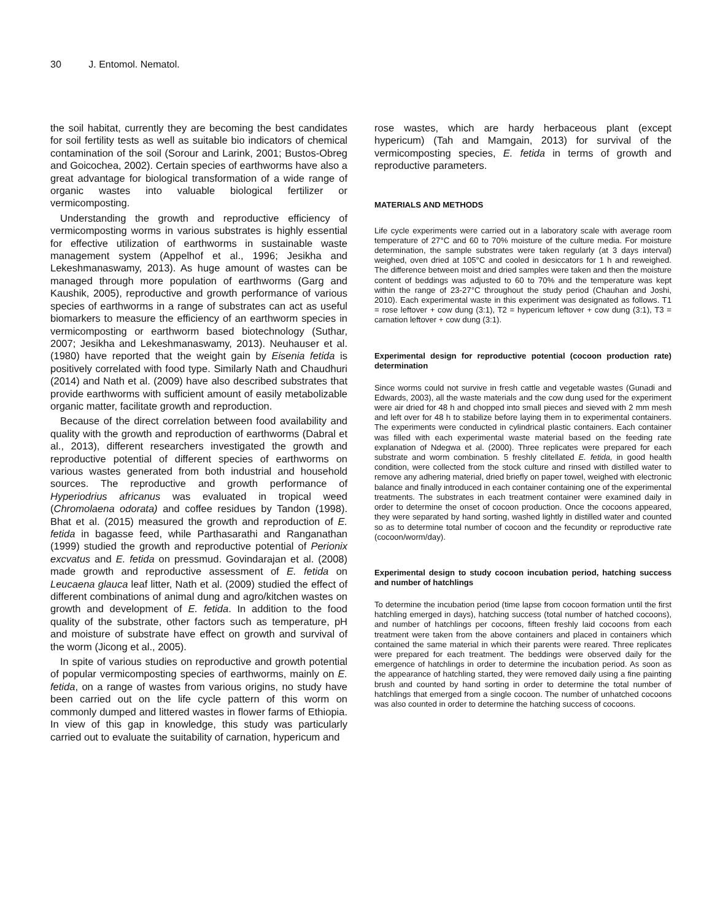30 J. Entomol. Nematol.
the soil habitat, currently they are becoming the best candidates for soil fertility tests as well as suitable bio indicators of chemical contamination of the soil (Sorour and Larink, 2001; Bustos-Obreg and Goicochea, 2002). Certain species of earthworms have also a great advantage for biological transformation of a wide range of organic wastes into valuable biological fertilizer or vermicomposting.
Understanding the growth and reproductive efficiency of vermicomposting worms in various substrates is highly essential for effective utilization of earthworms in sustainable waste management system (Appelhof et al., 1996; Jesikha and Lekeshmanaswamy, 2013). As huge amount of wastes can be managed through more population of earthworms (Garg and Kaushik, 2005), reproductive and growth performance of various species of earthworms in a range of substrates can act as useful biomarkers to measure the efficiency of an earthworm species in vermicomposting or earthworm based biotechnology (Suthar, 2007; Jesikha and Lekeshmanaswamy, 2013). Neuhauser et al. (1980) have reported that the weight gain by Eisenia fetida is positively correlated with food type. Similarly Nath and Chaudhuri (2014) and Nath et al. (2009) have also described substrates that provide earthworms with sufficient amount of easily metabolizable organic matter, facilitate growth and reproduction.
Because of the direct correlation between food availability and quality with the growth and reproduction of earthworms (Dabral et al., 2013), different researchers investigated the growth and reproductive potential of different species of earthworms on various wastes generated from both industrial and household sources. The reproductive and growth performance of Hyperiodrius africanus was evaluated in tropical weed (Chromolaena odorata) and coffee residues by Tandon (1998). Bhat et al. (2015) measured the growth and reproduction of E. fetida in bagasse feed, while Parthasarathi and Ranganathan (1999) studied the growth and reproductive potential of Perionix excvatus and E. fetida on pressmud. Govindarajan et al. (2008) made growth and reproductive assessment of E. fetida on Leucaena glauca leaf litter, Nath et al. (2009) studied the effect of different combinations of animal dung and agro/kitchen wastes on growth and development of E. fetida. In addition to the food quality of the substrate, other factors such as temperature, pH and moisture of substrate have effect on growth and survival of the worm (Jicong et al., 2005).
In spite of various studies on reproductive and growth potential of popular vermicomposting species of earthworms, mainly on E. fetida, on a range of wastes from various origins, no study have been carried out on the life cycle pattern of this worm on commonly dumped and littered wastes in flower farms of Ethiopia. In view of this gap in knowledge, this study was particularly carried out to evaluate the suitability of carnation, hypericum and
rose wastes, which are hardy herbaceous plant (except hypericum) (Tah and Mamgain, 2013) for survival of the vermicomposting species, E. fetida in terms of growth and reproductive parameters.
MATERIALS AND METHODS
Life cycle experiments were carried out in a laboratory scale with average room temperature of 27°C and 60 to 70% moisture of the culture media. For moisture determination, the sample substrates were taken regularly (at 3 days interval) weighed, oven dried at 105°C and cooled in desiccators for 1 h and reweighed. The difference between moist and dried samples were taken and then the moisture content of beddings was adjusted to 60 to 70% and the temperature was kept within the range of 23-27°C throughout the study period (Chauhan and Joshi, 2010). Each experimental waste in this experiment was designated as follows. T1 = rose leftover + cow dung (3:1), T2 = hypericum leftover + cow dung (3:1), T3 = carnation leftover + cow dung (3:1).
Experimental design for reproductive potential (cocoon production rate) determination
Since worms could not survive in fresh cattle and vegetable wastes (Gunadi and Edwards, 2003), all the waste materials and the cow dung used for the experiment were air dried for 48 h and chopped into small pieces and sieved with 2 mm mesh and left over for 48 h to stabilize before laying them in to experimental containers. The experiments were conducted in cylindrical plastic containers. Each container was filled with each experimental waste material based on the feeding rate explanation of Ndegwa et al. (2000). Three replicates were prepared for each substrate and worm combination. 5 freshly clitellated E. fetida, in good health condition, were collected from the stock culture and rinsed with distilled water to remove any adhering material, dried briefly on paper towel, weighed with electronic balance and finally introduced in each container containing one of the experimental treatments. The substrates in each treatment container were examined daily in order to determine the onset of cocoon production. Once the cocoons appeared, they were separated by hand sorting, washed lightly in distilled water and counted so as to determine total number of cocoon and the fecundity or reproductive rate (cocoon/worm/day).
Experimental design to study cocoon incubation period, hatching success and number of hatchlings
To determine the incubation period (time lapse from cocoon formation until the first hatchling emerged in days), hatching success (total number of hatched cocoons), and number of hatchlings per cocoons, fifteen freshly laid cocoons from each treatment were taken from the above containers and placed in containers which contained the same material in which their parents were reared. Three replicates were prepared for each treatment. The beddings were observed daily for the emergence of hatchlings in order to determine the incubation period. As soon as the appearance of hatchling started, they were removed daily using a fine painting brush and counted by hand sorting in order to determine the total number of hatchlings that emerged from a single cocoon. The number of unhatched cocoons was also counted in order to determine the hatching success of cocoons.